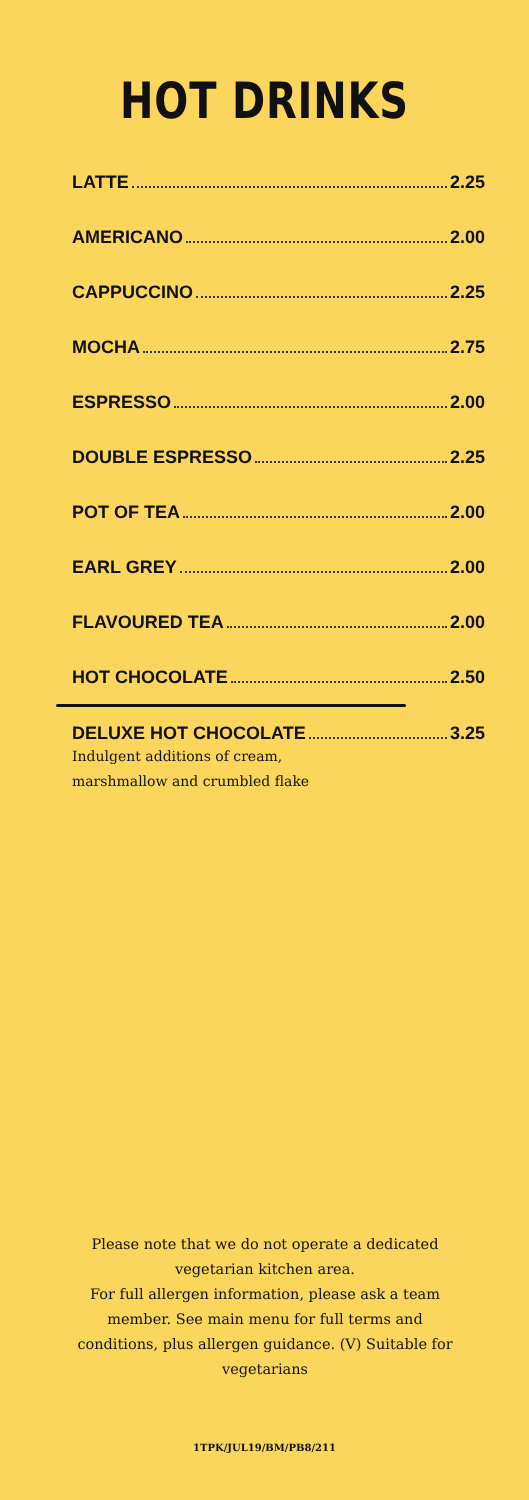HOT DRINKS
LATTE 2.25
AMERICANO 2.00
CAPPUCCINO 2.25
MOCHA 2.75
ESPRESSO 2.00
DOUBLE ESPRESSO 2.25
POT OF TEA 2.00
EARL GREY 2.00
FLAVOURED TEA 2.00
HOT CHOCOLATE 2.50
DELUXE HOT CHOCOLATE 3.25
Indulgent additions of cream,
marshmallow and crumbled flake
Please note that we do not operate a dedicated vegetarian kitchen area.
For full allergen information, please ask a team member. See main menu for full terms and conditions, plus allergen guidance. (V) Suitable for vegetarians
1TPK/JUL19/BM/PB8/211